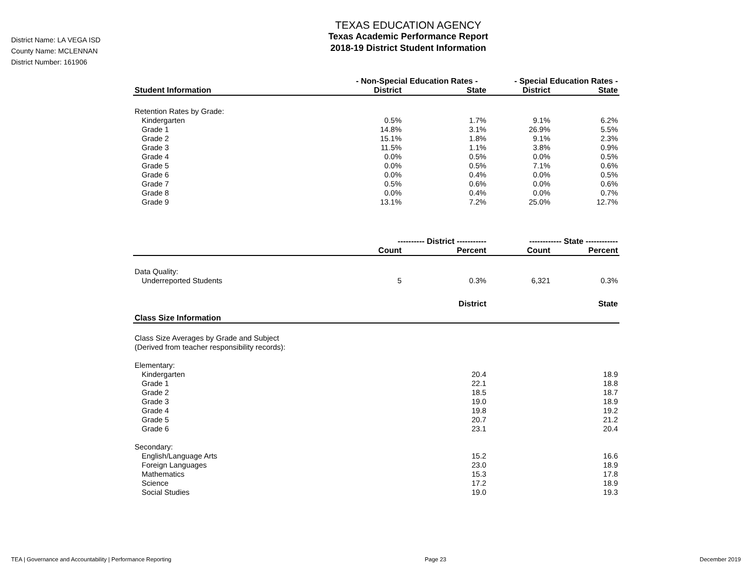District Name: LA VEGA ISD
County Name: MCLENNAN
District Number: 161906
TEXAS EDUCATION AGENCY
Texas Academic Performance Report
2018-19 District Student Information
| | - Non-Special Education Rates - | | - Special Education Rates - | |
| --- | --- | --- | --- | --- |
| Student Information | District | State | District | State |
| Retention Rates by Grade: | | | | |
| Kindergarten | 0.5% | 1.7% | 9.1% | 6.2% |
| Grade 1 | 14.8% | 3.1% | 26.9% | 5.5% |
| Grade 2 | 15.1% | 1.8% | 9.1% | 2.3% |
| Grade 3 | 11.5% | 1.1% | 3.8% | 0.9% |
| Grade 4 | 0.0% | 0.5% | 0.0% | 0.5% |
| Grade 5 | 0.0% | 0.5% | 7.1% | 0.6% |
| Grade 6 | 0.0% | 0.4% | 0.0% | 0.5% |
| Grade 7 | 0.5% | 0.6% | 0.0% | 0.6% |
| Grade 8 | 0.0% | 0.4% | 0.0% | 0.7% |
| Grade 9 | 13.1% | 7.2% | 25.0% | 12.7% |
| | ---------- District ----------- | | ------------ State ------------ | |
| | Count | Percent | Count | Percent |
| Data Quality: | | | | |
| Underreported Students | 5 | 0.3% | 6,321 | 0.3% |
| Class Size Information | | District | | State |
| Class Size Averages by Grade and Subject (Derived from teacher responsibility records): | | | | |
| Elementary: | | | | |
| Kindergarten | | 20.4 | | 18.9 |
| Grade 1 | | 22.1 | | 18.8 |
| Grade 2 | | 18.5 | | 18.7 |
| Grade 3 | | 19.0 | | 18.9 |
| Grade 4 | | 19.8 | | 19.2 |
| Grade 5 | | 20.7 | | 21.2 |
| Grade 6 | | 23.1 | | 20.4 |
| Secondary: | | | | |
| English/Language Arts | | 15.2 | | 16.6 |
| Foreign Languages | | 23.0 | | 18.9 |
| Mathematics | | 15.3 | | 17.8 |
| Science | | 17.2 | | 18.9 |
| Social Studies | | 19.0 | | 19.3 |
TEA | Governance and Accountability | Performance Reporting Page 23 December 2019